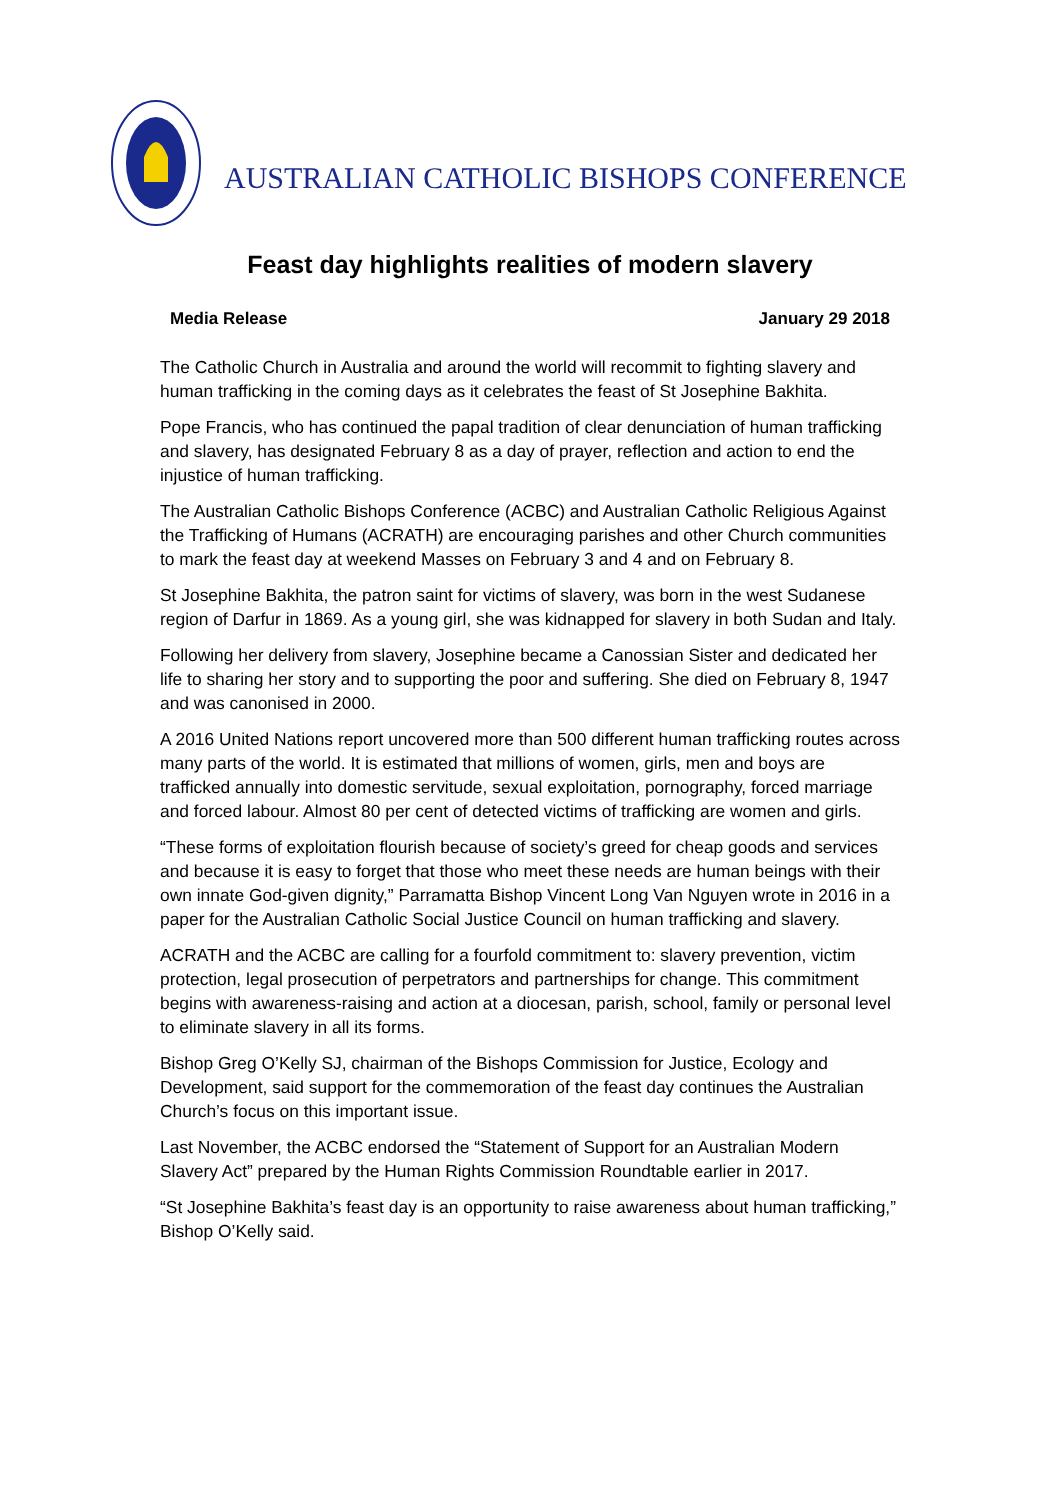AUSTRALIAN CATHOLIC BISHOPS CONFERENCE
Feast day highlights realities of modern slavery
Media Release January 29 2018
The Catholic Church in Australia and around the world will recommit to fighting slavery and human trafficking in the coming days as it celebrates the feast of St Josephine Bakhita.
Pope Francis, who has continued the papal tradition of clear denunciation of human trafficking and slavery, has designated February 8 as a day of prayer, reflection and action to end the injustice of human trafficking.
The Australian Catholic Bishops Conference (ACBC) and Australian Catholic Religious Against the Trafficking of Humans (ACRATH) are encouraging parishes and other Church communities to mark the feast day at weekend Masses on February 3 and 4 and on February 8.
St Josephine Bakhita, the patron saint for victims of slavery, was born in the west Sudanese region of Darfur in 1869. As a young girl, she was kidnapped for slavery in both Sudan and Italy.
Following her delivery from slavery, Josephine became a Canossian Sister and dedicated her life to sharing her story and to supporting the poor and suffering. She died on February 8, 1947 and was canonised in 2000.
A 2016 United Nations report uncovered more than 500 different human trafficking routes across many parts of the world. It is estimated that millions of women, girls, men and boys are trafficked annually into domestic servitude, sexual exploitation, pornography, forced marriage and forced labour. Almost 80 per cent of detected victims of trafficking are women and girls.
“These forms of exploitation flourish because of society’s greed for cheap goods and services and because it is easy to forget that those who meet these needs are human beings with their own innate God-given dignity,” Parramatta Bishop Vincent Long Van Nguyen wrote in 2016 in a paper for the Australian Catholic Social Justice Council on human trafficking and slavery.
ACRATH and the ACBC are calling for a fourfold commitment to: slavery prevention, victim protection, legal prosecution of perpetrators and partnerships for change. This commitment begins with awareness-raising and action at a diocesan, parish, school, family or personal level to eliminate slavery in all its forms.
Bishop Greg O’Kelly SJ, chairman of the Bishops Commission for Justice, Ecology and Development, said support for the commemoration of the feast day continues the Australian Church’s focus on this important issue.
Last November, the ACBC endorsed the “Statement of Support for an Australian Modern Slavery Act” prepared by the Human Rights Commission Roundtable earlier in 2017.
“St Josephine Bakhita’s feast day is an opportunity to raise awareness about human trafficking,” Bishop O’Kelly said.